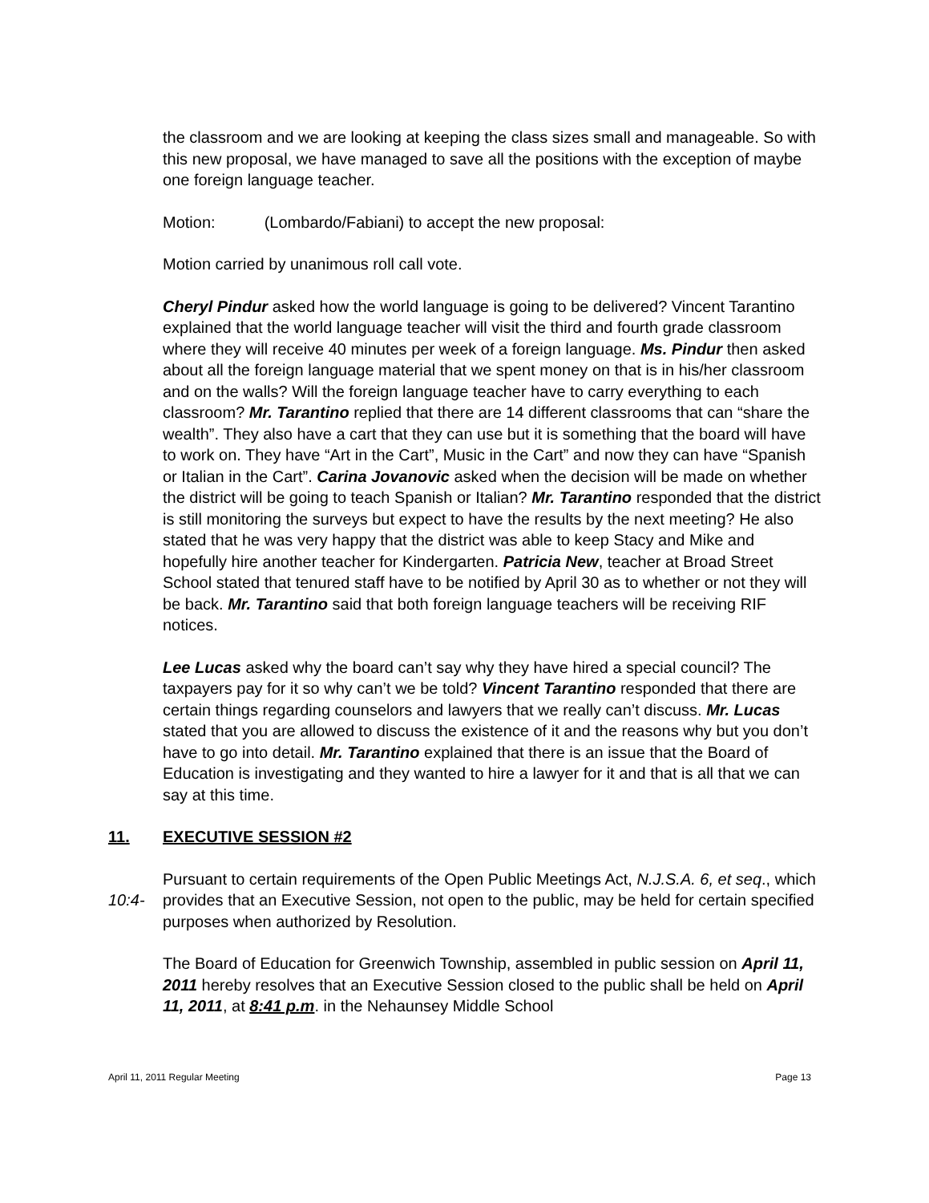the classroom and we are looking at keeping the class sizes small and manageable. So with this new proposal, we have managed to save all the positions with the exception of maybe one foreign language teacher.
Motion: (Lombardo/Fabiani) to accept the new proposal:
Motion carried by unanimous roll call vote.
Cheryl Pindur asked how the world language is going to be delivered? Vincent Tarantino explained that the world language teacher will visit the third and fourth grade classroom where they will receive 40 minutes per week of a foreign language. Ms. Pindur then asked about all the foreign language material that we spent money on that is in his/her classroom and on the walls? Will the foreign language teacher have to carry everything to each classroom? Mr. Tarantino replied that there are 14 different classrooms that can “share the wealth”. They also have a cart that they can use but it is something that the board will have to work on. They have “Art in the Cart”, Music in the Cart” and now they can have “Spanish or Italian in the Cart”. Carina Jovanovic asked when the decision will be made on whether the district will be going to teach Spanish or Italian? Mr. Tarantino responded that the district is still monitoring the surveys but expect to have the results by the next meeting? He also stated that he was very happy that the district was able to keep Stacy and Mike and hopefully hire another teacher for Kindergarten. Patricia New, teacher at Broad Street School stated that tenured staff have to be notified by April 30 as to whether or not they will be back. Mr. Tarantino said that both foreign language teachers will be receiving RIF notices.
Lee Lucas asked why the board can’t say why they have hired a special council? The taxpayers pay for it so why can’t we be told? Vincent Tarantino responded that there are certain things regarding counselors and lawyers that we really can’t discuss. Mr. Lucas stated that you are allowed to discuss the existence of it and the reasons why but you don’t have to go into detail. Mr. Tarantino explained that there is an issue that the Board of Education is investigating and they wanted to hire a lawyer for it and that is all that we can say at this time.
11. EXECUTIVE SESSION #2
10:4- Pursuant to certain requirements of the Open Public Meetings Act, N.J.S.A. 6, et seq., which provides that an Executive Session, not open to the public, may be held for certain specified purposes when authorized by Resolution.
The Board of Education for Greenwich Township, assembled in public session on April 11, 2011 hereby resolves that an Executive Session closed to the public shall be held on April 11, 2011, at 8:41 p.m. in the Nehaunsey Middle School
April 11, 2011 Regular Meeting Page 13